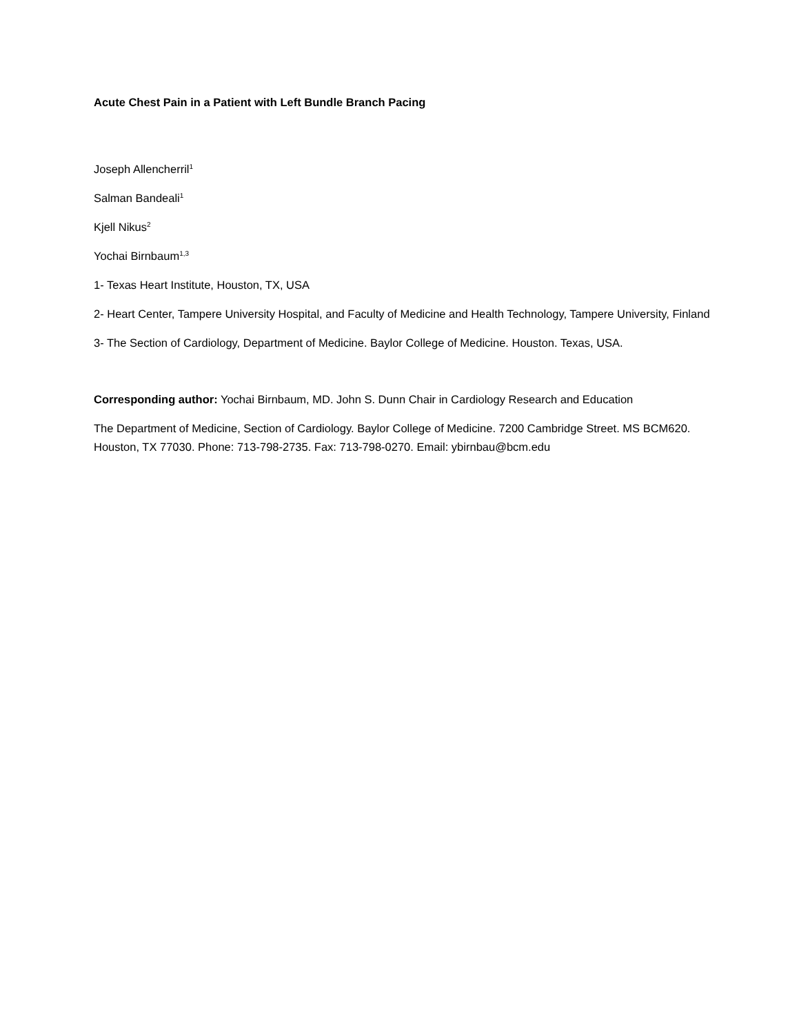Acute Chest Pain in a Patient with Left Bundle Branch Pacing
Joseph Allencherril<sup>1</sup>
Salman Bandeali<sup>1</sup>
Kjell Nikus<sup>2</sup>
Yochai Birnbaum<sup>1,3</sup>
1- Texas Heart Institute, Houston, TX, USA
2- Heart Center, Tampere University Hospital, and Faculty of Medicine and Health Technology, Tampere University, Finland
3- The Section of Cardiology, Department of Medicine. Baylor College of Medicine. Houston. Texas, USA.
Corresponding author: Yochai Birnbaum, MD. John S. Dunn Chair in Cardiology Research and Education
The Department of Medicine, Section of Cardiology. Baylor College of Medicine. 7200 Cambridge Street. MS BCM620. Houston, TX 77030. Phone: 713-798-2735. Fax: 713-798-0270. Email: ybirnbau@bcm.edu